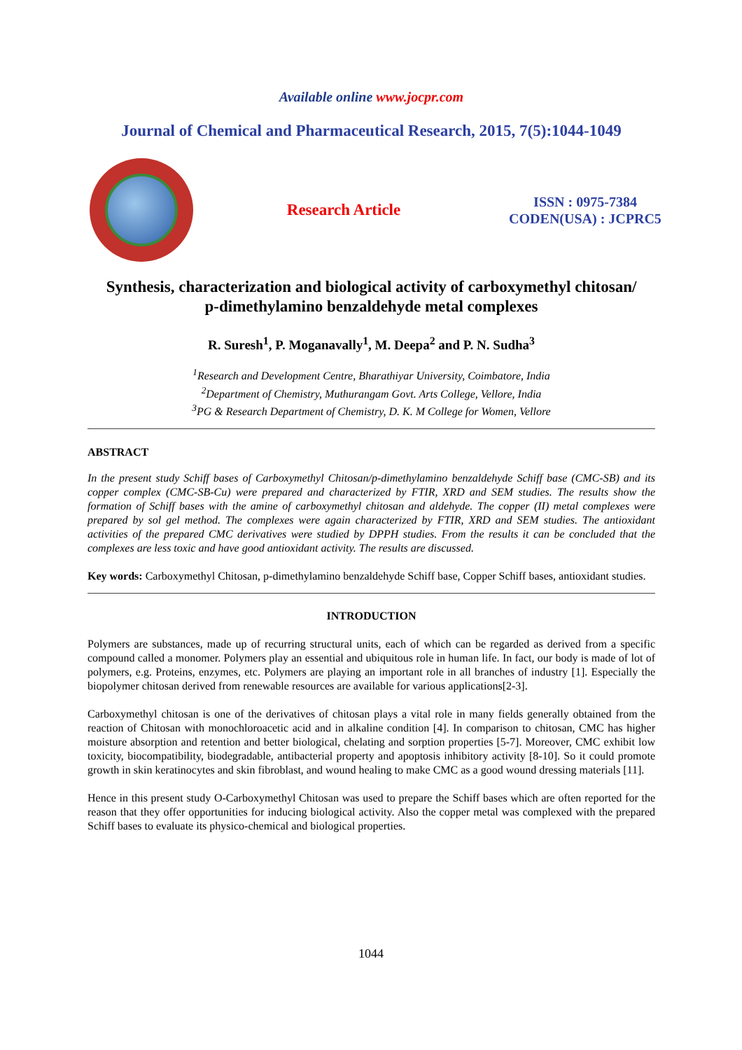Available online www.jocpr.com
Journal of Chemical and Pharmaceutical Research, 2015, 7(5):1044-1049
Research Article
ISSN : 0975-7384
CODEN(USA) : JCPRC5
Synthesis, characterization and biological activity of carboxymethyl chitosan/
p-dimethylamino benzaldehyde metal complexes
R. Suresh<sup>1</sup>, P. Moganavally<sup>1</sup>, M. Deepa<sup>2</sup> and P. N. Sudha<sup>3</sup>
<sup>1</sup> Research and Development Centre, Bharathiyar University, Coimbatore, India
<sup>2</sup> Department of Chemistry, Muthurangam Govt. Arts College, Vellore, India
<sup>3</sup> PG & Research Department of Chemistry, D. K. M College for Women, Vellore
ABSTRACT
In the present study Schiff bases of Carboxymethyl Chitosan/p-dimethylamino benzaldehyde Schiff base (CMC-SB) and its copper complex (CMC-SB-Cu) were prepared and characterized by FTIR, XRD and SEM studies. The results show the formation of Schiff bases with the amine of carboxymethyl chitosan and aldehyde. The copper (II) metal complexes were prepared by sol gel method. The complexes were again characterized by FTIR, XRD and SEM studies. The antioxidant activities of the prepared CMC derivatives were studied by DPPH studies. From the results it can be concluded that the complexes are less toxic and have good antioxidant activity. The results are discussed.
Key words: Carboxymethyl Chitosan, p-dimethylamino benzaldehyde Schiff base, Copper Schiff bases, antioxidant studies.
INTRODUCTION
Polymers are substances, made up of recurring structural units, each of which can be regarded as derived from a specific compound called a monomer. Polymers play an essential and ubiquitous role in human life. In fact, our body is made of lot of polymers, e.g. Proteins, enzymes, etc. Polymers are playing an important role in all branches of industry [1]. Especially the biopolymer chitosan derived from renewable resources are available for various applications[2-3].
Carboxymethyl chitosan is one of the derivatives of chitosan plays a vital role in many fields generally obtained from the reaction of Chitosan with monochloroacetic acid and in alkaline condition [4]. In comparison to chitosan, CMC has higher moisture absorption and retention and better biological, chelating and sorption properties [5-7]. Moreover, CMC exhibit low toxicity, biocompatibility, biodegradable, antibacterial property and apoptosis inhibitory activity [8-10]. So it could promote growth in skin keratinocytes and skin fibroblast, and wound healing to make CMC as a good wound dressing materials [11].
Hence in this present study O-Carboxymethyl Chitosan was used to prepare the Schiff bases which are often reported for the reason that they offer opportunities for inducing biological activity. Also the copper metal was complexed with the prepared Schiff bases to evaluate its physico-chemical and biological properties.
1044